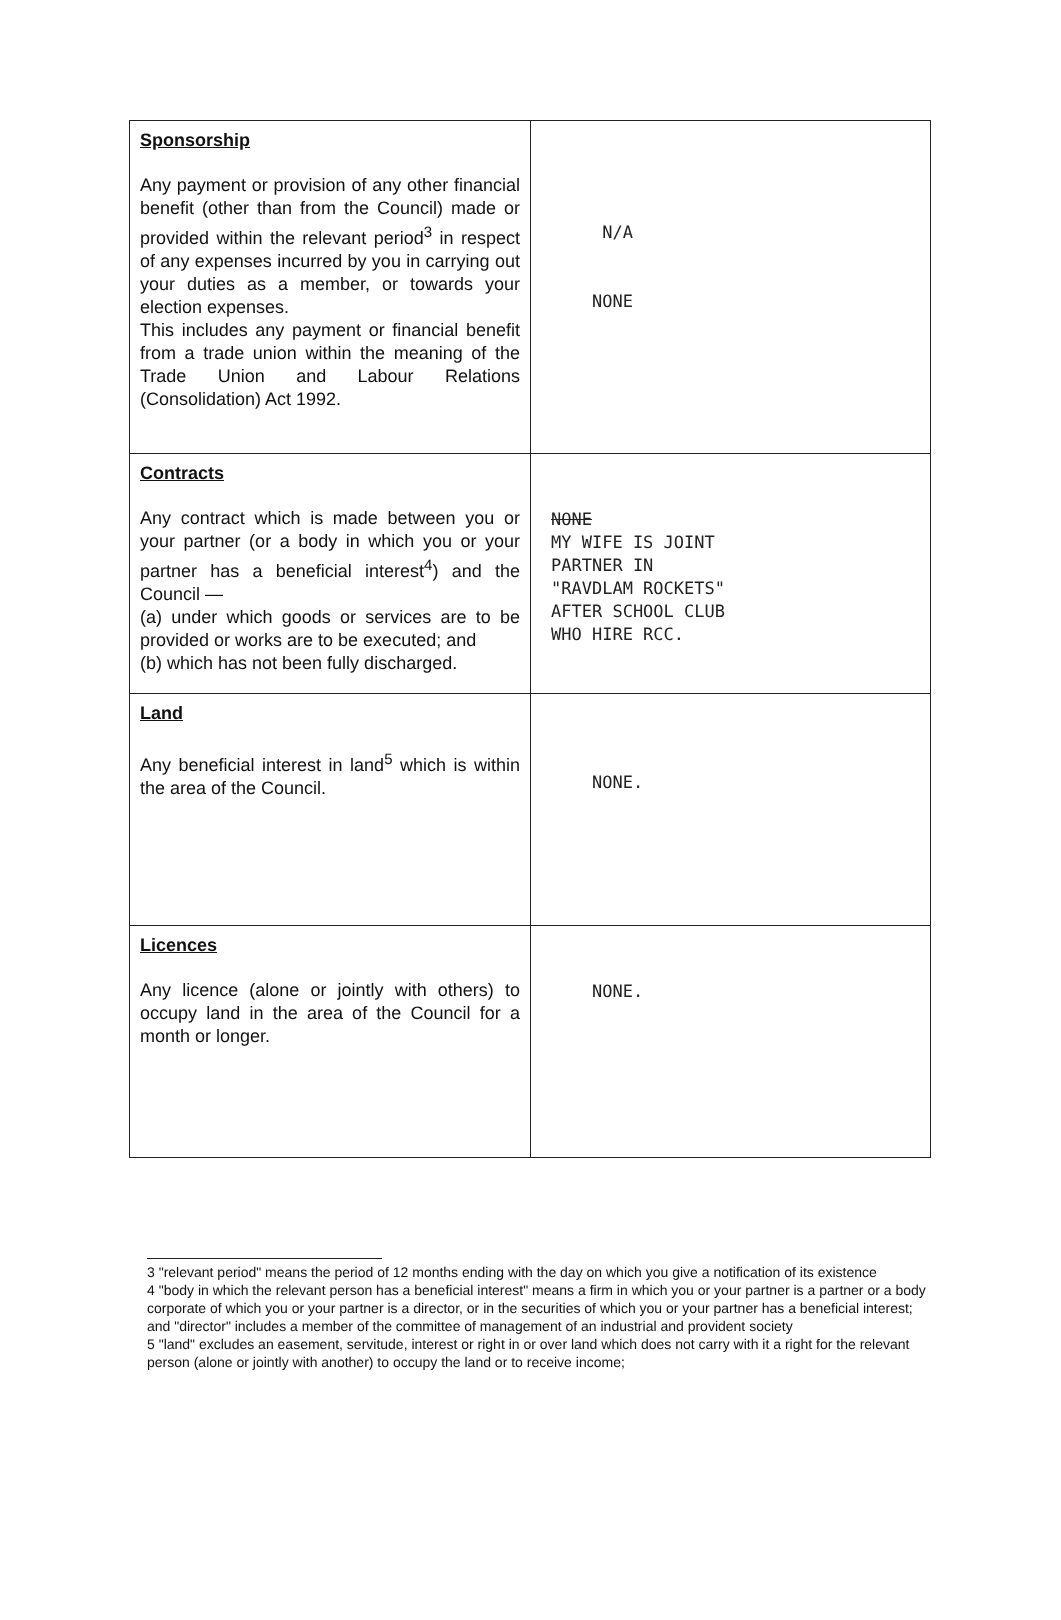| Sponsorship Any payment or provision of any other financial benefit (other than from the Council) made or provided within the relevant period<sup>3</sup> in respect of any expenses incurred by you in carrying out your duties as a member, or towards your election expenses. This includes any payment or financial benefit from a trade union within the meaning of the Trade Union and Labour Relations (Consolidation) Act 1992. | N/A NONE |
| Contracts Any contract which is made between you or your partner (or a body in which you or your partner has a beneficial interest<sup>4</sup>) and the Council — (a) under which goods or services are to be provided or works are to be executed; and (b) which has not been fully discharged. | NONE MY WIFE IS JOINT PARTNER IN "RAVDLAM ROCKETS" AFTER SCHOOL CLUB WHO HIRE RCC. |
| Land Any beneficial interest in land<sup>5</sup> which is within the area of the Council. | NONE. |
| Licences Any licence (alone or jointly with others) to occupy land in the area of the Council for a month or longer. | NONE. |
3 "relevant period" means the period of 12 months ending with the day on which you give a notification of its existence
4 "body in which the relevant person has a beneficial interest" means a firm in which you or your partner is a partner or a body corporate of which you or your partner is a director, or in the securities of which you or your partner has a beneficial interest; and "director" includes a member of the committee of management of an industrial and provident society
5 "land" excludes an easement, servitude, interest or right in or over land which does not carry with it a right for the relevant person (alone or jointly with another) to occupy the land or to receive income;